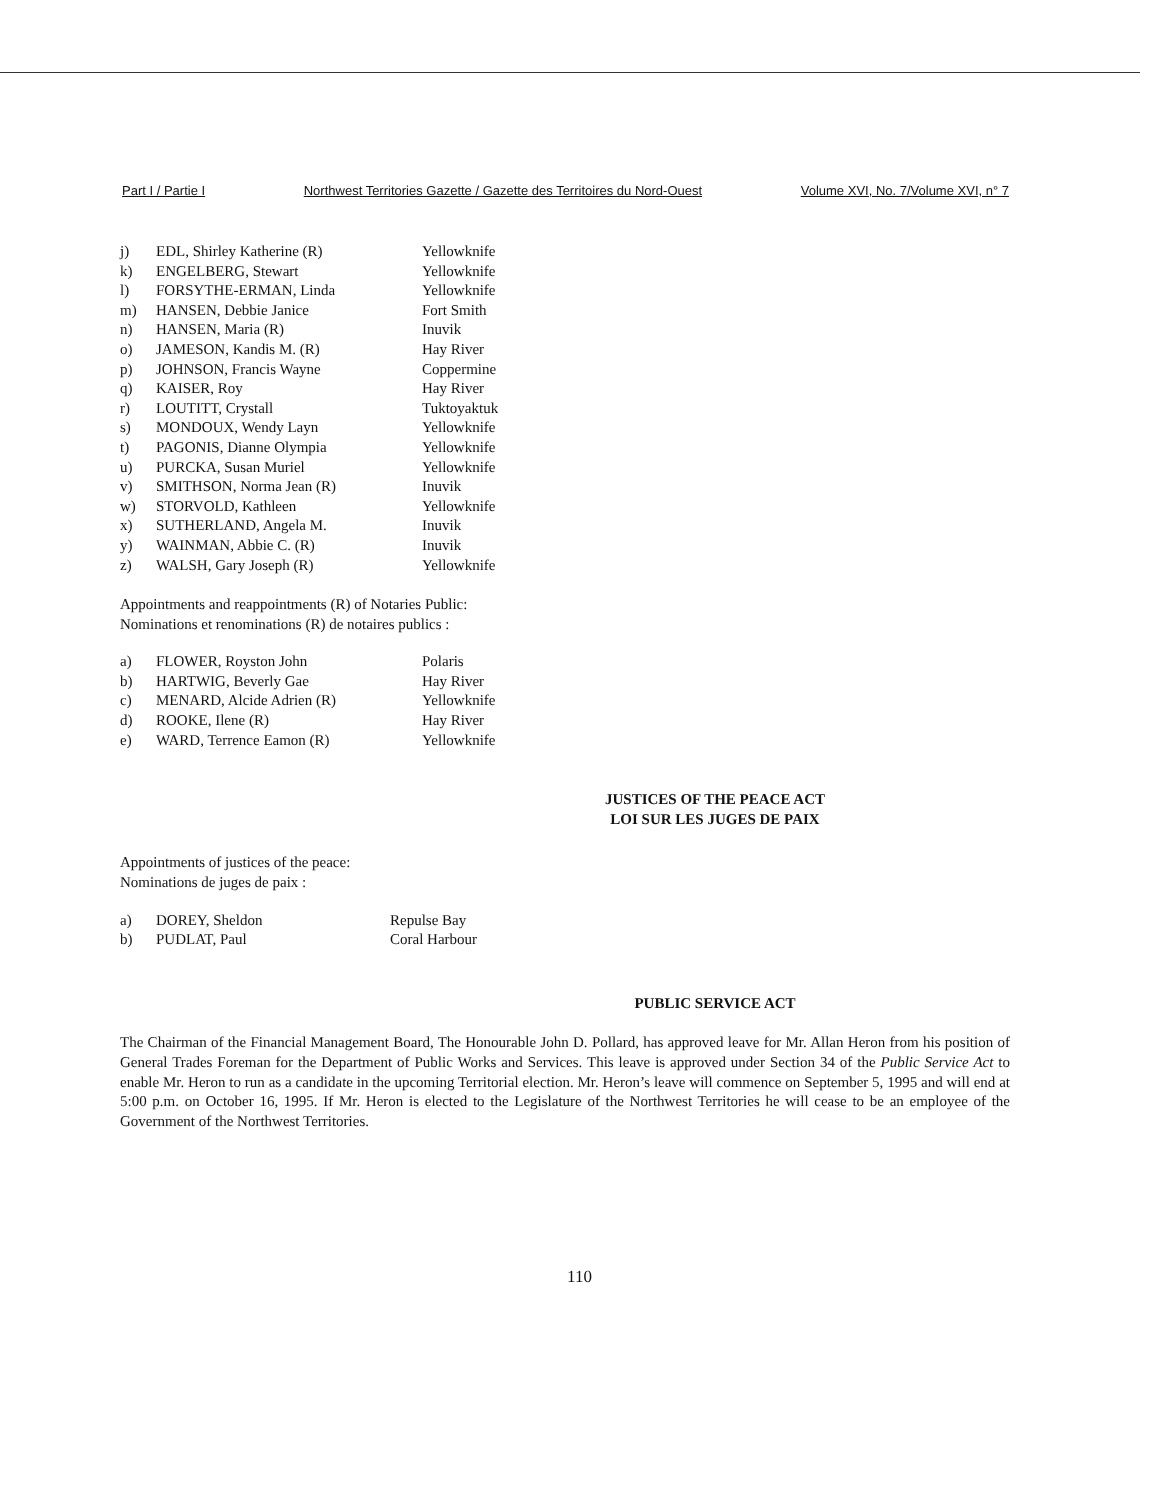Part I / Partie I Northwest Territories Gazette / Gazette des Territoires du Nord-Ouest Volume XVI, No. 7/Volume XVI, n° 7
| j) | EDL, Shirley Katherine (R) | Yellowknife |
| k) | ENGELBERG, Stewart | Yellowknife |
| l) | FORSYTHE-ERMAN, Linda | Yellowknife |
| m) | HANSEN, Debbie Janice | Fort Smith |
| n) | HANSEN, Maria (R) | Inuvik |
| o) | JAMESON, Kandis M. (R) | Hay River |
| p) | JOHNSON, Francis Wayne | Coppermine |
| q) | KAISER, Roy | Hay River |
| r) | LOUTITT, Crystall | Tuktoyaktuk |
| s) | MONDOUX, Wendy Layn | Yellowknife |
| t) | PAGONIS, Dianne Olympia | Yellowknife |
| u) | PURCKA, Susan Muriel | Yellowknife |
| v) | SMITHSON, Norma Jean (R) | Inuvik |
| w) | STORVOLD, Kathleen | Yellowknife |
| x) | SUTHERLAND, Angela M. | Inuvik |
| y) | WAINMAN, Abbie C. (R) | Inuvik |
| z) | WALSH, Gary Joseph (R) | Yellowknife |
Appointments and reappointments (R) of Notaries Public:
Nominations et renominations (R) de notaires publics :
| a) | FLOWER, Royston John | Polaris |
| b) | HARTWIG, Beverly Gae | Hay River |
| c) | MENARD, Alcide Adrien (R) | Yellowknife |
| d) | ROOKE, Ilene (R) | Hay River |
| e) | WARD, Terrence Eamon (R) | Yellowknife |
JUSTICES OF THE PEACE ACT
LOI SUR LES JUGES DE PAIX
Appointments of justices of the peace:
Nominations de juges de paix :
| a) | DOREY, Sheldon | Repulse Bay |
| b) | PUDLAT, Paul | Coral Harbour |
PUBLIC SERVICE ACT
The Chairman of the Financial Management Board, The Honourable John D. Pollard, has approved leave for Mr. Allan Heron from his position of General Trades Foreman for the Department of Public Works and Services. This leave is approved under Section 34 of the Public Service Act to enable Mr. Heron to run as a candidate in the upcoming Territorial election. Mr. Heron’s leave will commence on September 5, 1995 and will end at 5:00 p.m. on October 16, 1995. If Mr. Heron is elected to the Legislature of the Northwest Territories he will cease to be an employee of the Government of the Northwest Territories.
110